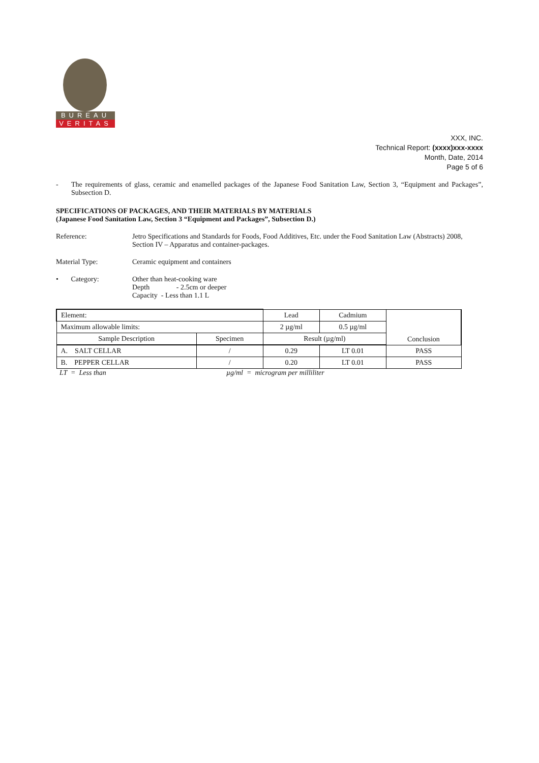BUREAU
VERITAS
XXX, INC.
Technical Report: (xxxx)xxx-xxxx
Month, Date, 2014
Page 5 of 6
- The requirements of glass, ceramic and enamelled packages of the Japanese Food Sanitation Law, Section 3, “Equipment and Packages”, Subsection D.
SPECIFICATIONS OF PACKAGES, AND THEIR MATERIALS BY MATERIALS
(Japanese Food Sanitation Law, Section 3 “Equipment and Packages”, Subsection D.)
Reference: Jetro Specifications and Standards for Foods, Food Additives, Etc. under the Food Sanitation Law (Abstracts) 2008, Section IV – Apparatus and container-packages.
Material Type: Ceramic equipment and containers
• Category: Other than heat-cooking ware
Depth - 2.5cm or deeper
Capacity - Less than 1.1 L
| Element: | | Lead | Cadmium | Conclusion |
| Maximum allowable limits: | | 2 µg/ml | 0.5 µg/ml | |
| Sample Description | Specimen | Result (µg/ml) | | |
| A. SALT CELLAR | / | 0.29 | LT 0.01 | PASS |
| B. PEPPER CELLAR | / | 0.20 | LT 0.01 | PASS |
LT = Less than µg/ml = microgram per milliliter